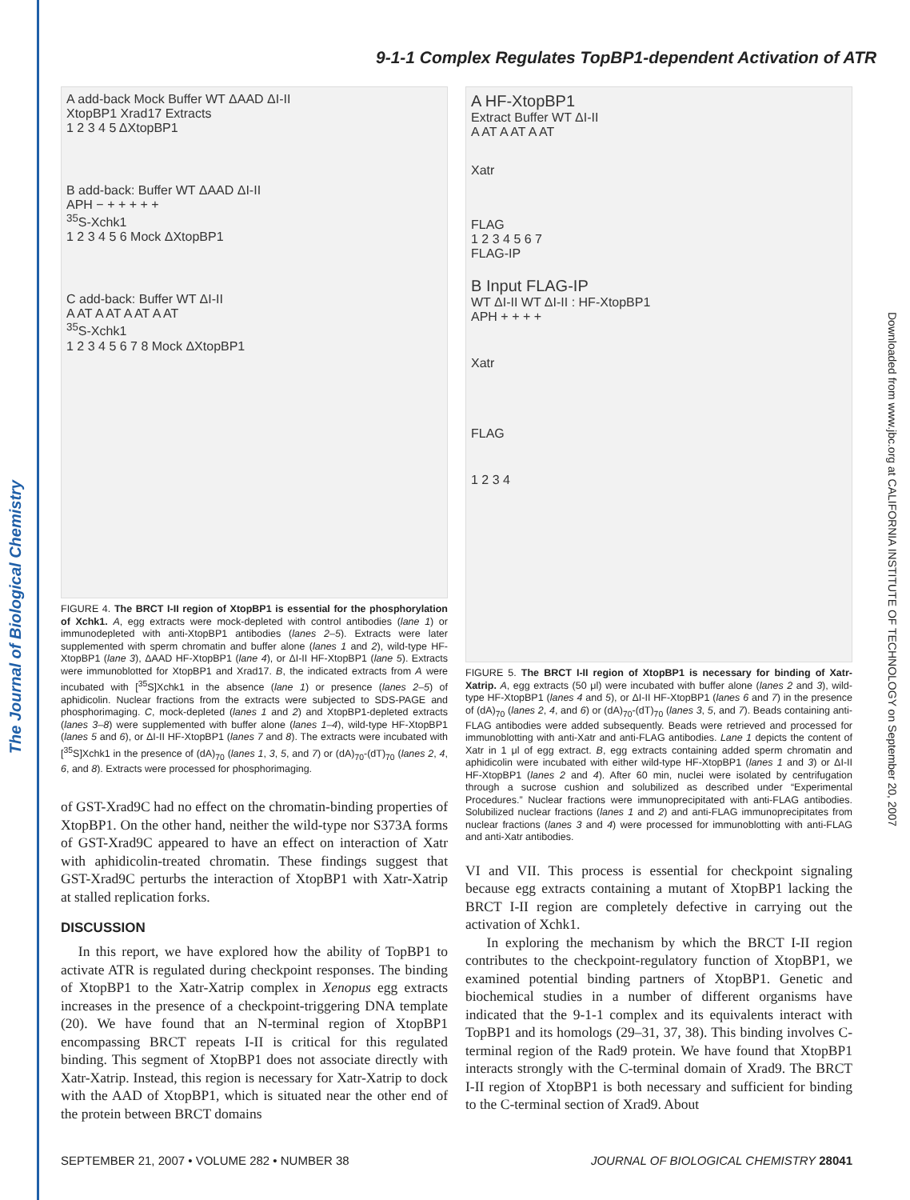The Journal of Biological Chemistry
9-1-1 Complex Regulates TopBP1-dependent Activation of ATR
Downloaded from www.jbc.org at CALIFORNIA INSTITUTE OF TECHNOLOGY on September 20, 2007
A add-back Mock Buffer WT ΔAAD ΔI-II
XtopBP1 Xrad17 Extracts
1 2 3 4 5 ΔXtopBP1
B add-back: Buffer WT ΔAAD ΔI-II
APH − + + + + +
<sup>35</sup>S-Xchk1
1 2 3 4 5 6 Mock ΔXtopBP1
C add-back: Buffer WT ΔI-II
A AT A AT A AT A AT
<sup>35</sup>S-Xchk1
1 2 3 4 5 6 7 8 Mock ΔXtopBP1
FIGURE 4. The BRCT I-II region of XtopBP1 is essential for the phosphorylation of Xchk1. A, egg extracts were mock-depleted with control antibodies (lane 1) or immunodepleted with anti-XtopBP1 antibodies (lanes 2–5). Extracts were later supplemented with sperm chromatin and buffer alone (lanes 1 and 2), wild-type HF-XtopBP1 (lane 3), ΔAAD HF-XtopBP1 (lane 4), or ΔI-II HF-XtopBP1 (lane 5). Extracts were immunoblotted for XtopBP1 and Xrad17. B, the indicated extracts from A were incubated with [<sup>35</sup>S]Xchk1 in the absence (lane 1) or presence (lanes 2–5) of aphidicolin. Nuclear fractions from the extracts were subjected to SDS-PAGE and phosphorimaging. C, mock-depleted (lanes 1 and 2) and XtopBP1-depleted extracts (lanes 3–8) were supplemented with buffer alone (lanes 1–4), wild-type HF-XtopBP1 (lanes 5 and 6), or ΔI-II HF-XtopBP1 (lanes 7 and 8). The extracts were incubated with [<sup>35</sup>S]Xchk1 in the presence of (dA)<sub>70</sub> (lanes 1, 3, 5, and 7) or (dA)<sub>70</sub>-(dT)<sub>70</sub> (lanes 2, 4, 6, and 8). Extracts were processed for phosphorimaging.
of GST-Xrad9C had no effect on the chromatin-binding properties of XtopBP1. On the other hand, neither the wild-type nor S373A forms of GST-Xrad9C appeared to have an effect on interaction of Xatr with aphidicolin-treated chromatin. These findings suggest that GST-Xrad9C perturbs the interaction of XtopBP1 with Xatr-Xatrip at stalled replication forks.
DISCUSSION
In this report, we have explored how the ability of TopBP1 to activate ATR is regulated during checkpoint responses. The binding of XtopBP1 to the Xatr-Xatrip complex in Xenopus egg extracts increases in the presence of a checkpoint-triggering DNA template (20). We have found that an N-terminal region of XtopBP1 encompassing BRCT repeats I-II is critical for this regulated binding. This segment of XtopBP1 does not associate directly with Xatr-Xatrip. Instead, this region is necessary for Xatr-Xatrip to dock with the AAD of XtopBP1, which is situated near the other end of the protein between BRCT domains
A HF-XtopBP1
Extract Buffer WT ΔI-II
A AT A AT A AT
Xatr
FLAG
1 2 3 4 5 6 7
FLAG-IP
B Input FLAG-IP
WT ΔI-II WT ΔI-II : HF-XtopBP1
APH + + + +
Xatr
FLAG
1 2 3 4
FIGURE 5. The BRCT I-II region of XtopBP1 is necessary for binding of Xatr-Xatrip. A, egg extracts (50 μl) were incubated with buffer alone (lanes 2 and 3), wild-type HF-XtopBP1 (lanes 4 and 5), or ΔI-II HF-XtopBP1 (lanes 6 and 7) in the presence of (dA)<sub>70</sub> (lanes 2, 4, and 6) or (dA)<sub>70</sub>-(dT)<sub>70</sub> (lanes 3, 5, and 7). Beads containing anti-FLAG antibodies were added subsequently. Beads were retrieved and processed for immunoblotting with anti-Xatr and anti-FLAG antibodies. Lane 1 depicts the content of Xatr in 1 μl of egg extract. B, egg extracts containing added sperm chromatin and aphidicolin were incubated with either wild-type HF-XtopBP1 (lanes 1 and 3) or ΔI-II HF-XtopBP1 (lanes 2 and 4). After 60 min, nuclei were isolated by centrifugation through a sucrose cushion and solubilized as described under “Experimental Procedures.” Nuclear fractions were immunoprecipitated with anti-FLAG antibodies. Solubilized nuclear fractions (lanes 1 and 2) and anti-FLAG immunoprecipitates from nuclear fractions (lanes 3 and 4) were processed for immunoblotting with anti-FLAG and anti-Xatr antibodies.
VI and VII. This process is essential for checkpoint signaling because egg extracts containing a mutant of XtopBP1 lacking the BRCT I-II region are completely defective in carrying out the activation of Xchk1.
In exploring the mechanism by which the BRCT I-II region contributes to the checkpoint-regulatory function of XtopBP1, we examined potential binding partners of XtopBP1. Genetic and biochemical studies in a number of different organisms have indicated that the 9-1-1 complex and its equivalents interact with TopBP1 and its homologs (29–31, 37, 38). This binding involves C-terminal region of the Rad9 protein. We have found that XtopBP1 interacts strongly with the C-terminal domain of Xrad9. The BRCT I-II region of XtopBP1 is both necessary and sufficient for binding to the C-terminal section of Xrad9. About
SEPTEMBER 21, 2007 • VOLUME 282 • NUMBER 38 JOURNAL OF BIOLOGICAL CHEMISTRY 28041